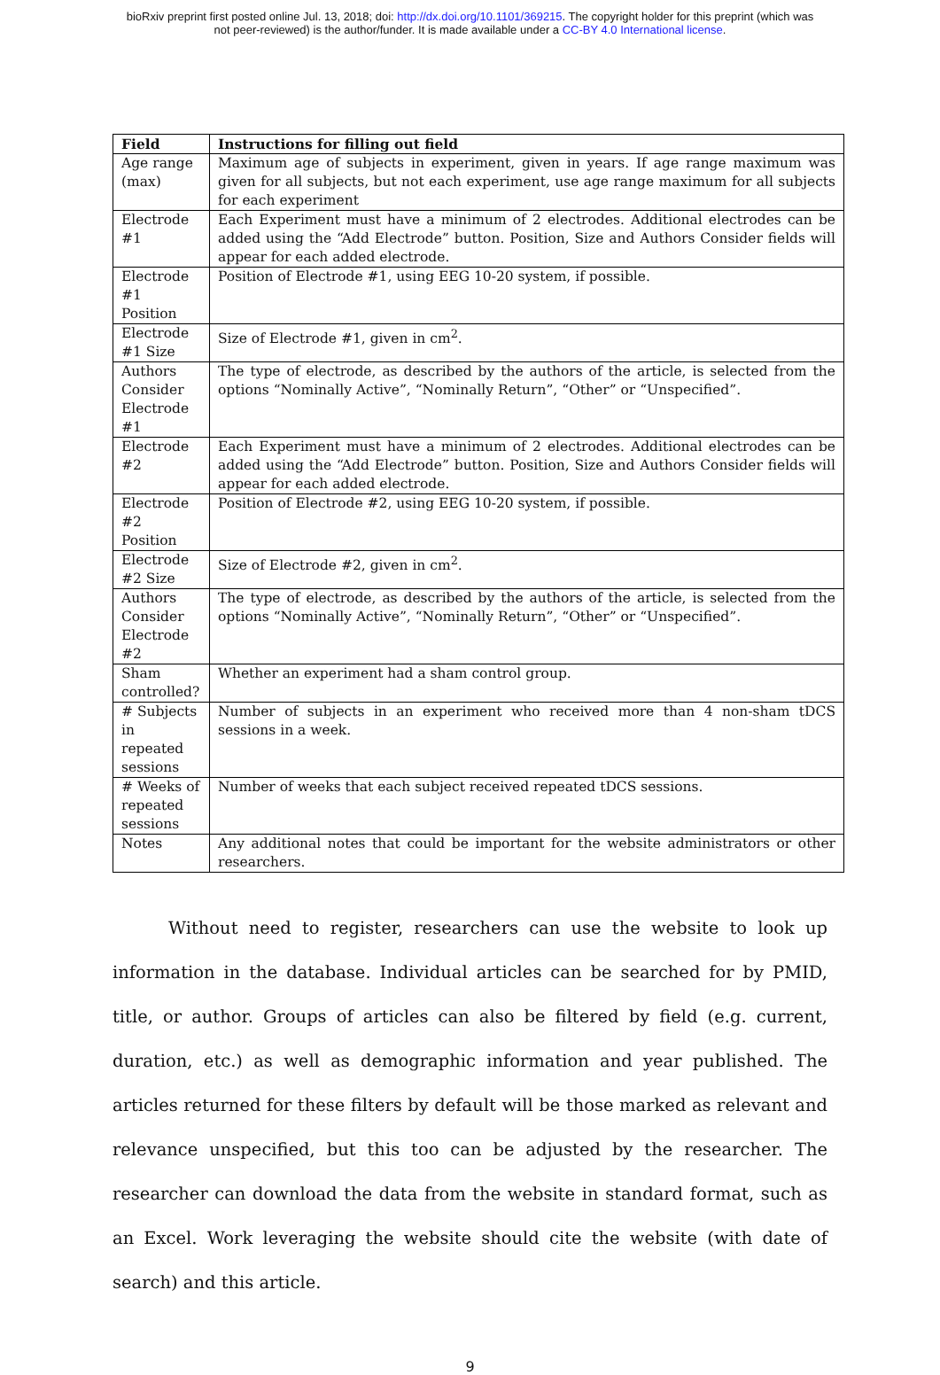bioRxiv preprint first posted online Jul. 13, 2018; doi: http://dx.doi.org/10.1101/369215. The copyright holder for this preprint (which was
not peer-reviewed) is the author/funder. It is made available under a CC-BY 4.0 International license.
| Field | Instructions for filling out field |
| --- | --- |
| Age range (max) | Maximum age of subjects in experiment, given in years. If age range maximum was given for all subjects, but not each experiment, use age range maximum for all subjects for each experiment |
| Electrode #1 | Each Experiment must have a minimum of 2 electrodes. Additional electrodes can be added using the “Add Electrode” button. Position, Size and Authors Consider fields will appear for each added electrode. |
| Electrode #1 Position | Position of Electrode #1, using EEG 10-20 system, if possible. |
| Electrode #1 Size | Size of Electrode #1, given in cm<sup>2</sup>. |
| Authors Consider Electrode #1 | The type of electrode, as described by the authors of the article, is selected from the options “Nominally Active”, “Nominally Return”, “Other” or “Unspecified”. |
| Electrode #2 | Each Experiment must have a minimum of 2 electrodes. Additional electrodes can be added using the “Add Electrode” button. Position, Size and Authors Consider fields will appear for each added electrode. |
| Electrode #2 Position | Position of Electrode #2, using EEG 10-20 system, if possible. |
| Electrode #2 Size | Size of Electrode #2, given in cm<sup>2</sup>. |
| Authors Consider Electrode #2 | The type of electrode, as described by the authors of the article, is selected from the options “Nominally Active”, “Nominally Return”, “Other” or “Unspecified”. |
| Sham controlled? | Whether an experiment had a sham control group. |
| # Subjects in repeated sessions | Number of subjects in an experiment who received more than 4 non-sham tDCS sessions in a week. |
| # Weeks of repeated sessions | Number of weeks that each subject received repeated tDCS sessions. |
| Notes | Any additional notes that could be important for the website administrators or other researchers. |
Without need to register, researchers can use the website to look up information in the database. Individual articles can be searched for by PMID, title, or author. Groups of articles can also be filtered by field (e.g. current, duration, etc.) as well as demographic information and year published. The articles returned for these filters by default will be those marked as relevant and relevance unspecified, but this too can be adjusted by the researcher. The researcher can download the data from the website in standard format, such as an Excel. Work leveraging the website should cite the website (with date of search) and this article.
9